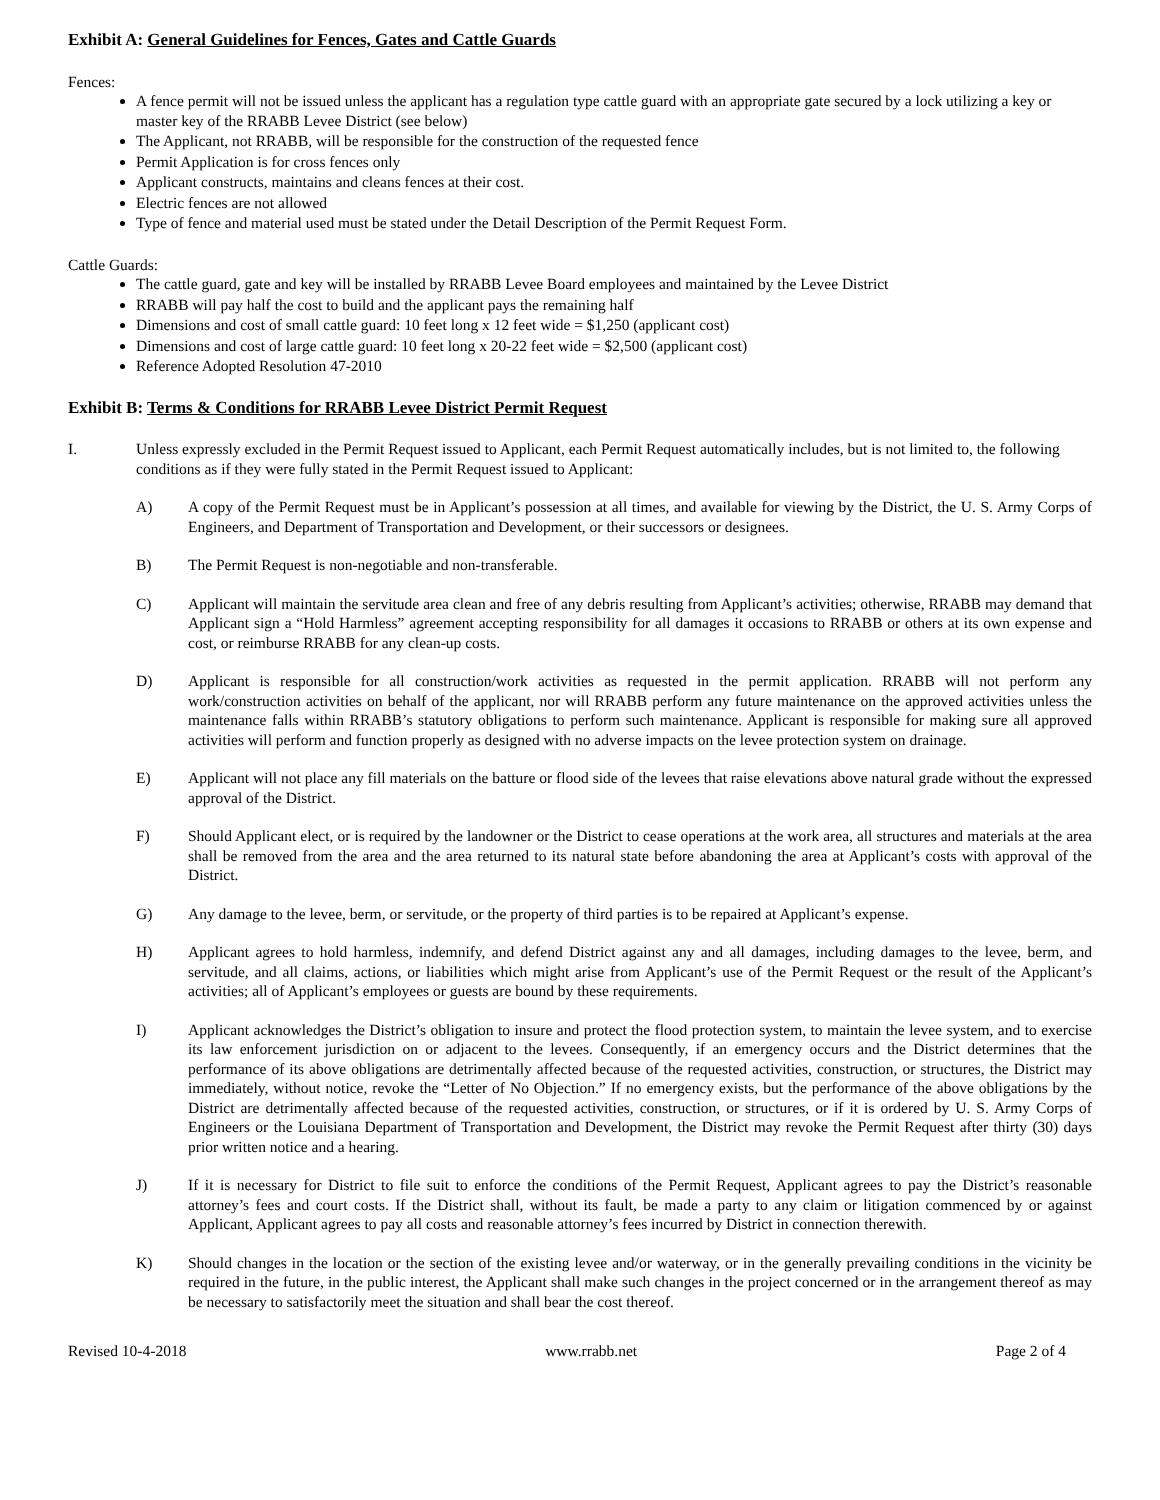Exhibit A: General Guidelines for Fences, Gates and Cattle Guards
Fences:
A fence permit will not be issued unless the applicant has a regulation type cattle guard with an appropriate gate secured by a lock utilizing a key or master key of the RRABB Levee District (see below)
The Applicant, not RRABB, will be responsible for the construction of the requested fence
Permit Application is for cross fences only
Applicant constructs, maintains and cleans fences at their cost.
Electric fences are not allowed
Type of fence and material used must be stated under the Detail Description of the Permit Request Form.
Cattle Guards:
The cattle guard, gate and key will be installed by RRABB Levee Board employees and maintained by the Levee District
RRABB will pay half the cost to build and the applicant pays the remaining half
Dimensions and cost of small cattle guard: 10 feet long x 12 feet wide = $1,250 (applicant cost)
Dimensions and cost of large cattle guard: 10 feet long x 20-22 feet wide = $2,500 (applicant cost)
Reference Adopted Resolution 47-2010
Exhibit B: Terms & Conditions for RRABB Levee District Permit Request
I. Unless expressly excluded in the Permit Request issued to Applicant, each Permit Request automatically includes, but is not limited to, the following conditions as if they were fully stated in the Permit Request issued to Applicant:
A) A copy of the Permit Request must be in Applicant’s possession at all times, and available for viewing by the District, the U. S. Army Corps of Engineers, and Department of Transportation and Development, or their successors or designees.
B) The Permit Request is non-negotiable and non-transferable.
C) Applicant will maintain the servitude area clean and free of any debris resulting from Applicant’s activities; otherwise, RRABB may demand that Applicant sign a “Hold Harmless” agreement accepting responsibility for all damages it occasions to RRABB or others at its own expense and cost, or reimburse RRABB for any clean-up costs.
D) Applicant is responsible for all construction/work activities as requested in the permit application. RRABB will not perform any work/construction activities on behalf of the applicant, nor will RRABB perform any future maintenance on the approved activities unless the maintenance falls within RRABB’s statutory obligations to perform such maintenance. Applicant is responsible for making sure all approved activities will perform and function properly as designed with no adverse impacts on the levee protection system on drainage.
E) Applicant will not place any fill materials on the batture or flood side of the levees that raise elevations above natural grade without the expressed approval of the District.
F) Should Applicant elect, or is required by the landowner or the District to cease operations at the work area, all structures and materials at the area shall be removed from the area and the area returned to its natural state before abandoning the area at Applicant’s costs with approval of the District.
G) Any damage to the levee, berm, or servitude, or the property of third parties is to be repaired at Applicant’s expense.
H) Applicant agrees to hold harmless, indemnify, and defend District against any and all damages, including damages to the levee, berm, and servitude, and all claims, actions, or liabilities which might arise from Applicant’s use of the Permit Request or the result of the Applicant’s activities; all of Applicant’s employees or guests are bound by these requirements.
I) Applicant acknowledges the District’s obligation to insure and protect the flood protection system, to maintain the levee system, and to exercise its law enforcement jurisdiction on or adjacent to the levees. Consequently, if an emergency occurs and the District determines that the performance of its above obligations are detrimentally affected because of the requested activities, construction, or structures, the District may immediately, without notice, revoke the “Letter of No Objection.” If no emergency exists, but the performance of the above obligations by the District are detrimentally affected because of the requested activities, construction, or structures, or if it is ordered by U. S. Army Corps of Engineers or the Louisiana Department of Transportation and Development, the District may revoke the Permit Request after thirty (30) days prior written notice and a hearing.
J) If it is necessary for District to file suit to enforce the conditions of the Permit Request, Applicant agrees to pay the District’s reasonable attorney’s fees and court costs. If the District shall, without its fault, be made a party to any claim or litigation commenced by or against Applicant, Applicant agrees to pay all costs and reasonable attorney’s fees incurred by District in connection therewith.
K) Should changes in the location or the section of the existing levee and/or waterway, or in the generally prevailing conditions in the vicinity be required in the future, in the public interest, the Applicant shall make such changes in the project concerned or in the arrangement thereof as may be necessary to satisfactorily meet the situation and shall bear the cost thereof.
Revised 10-4-2018 www.rrabb.net Page 2 of 4